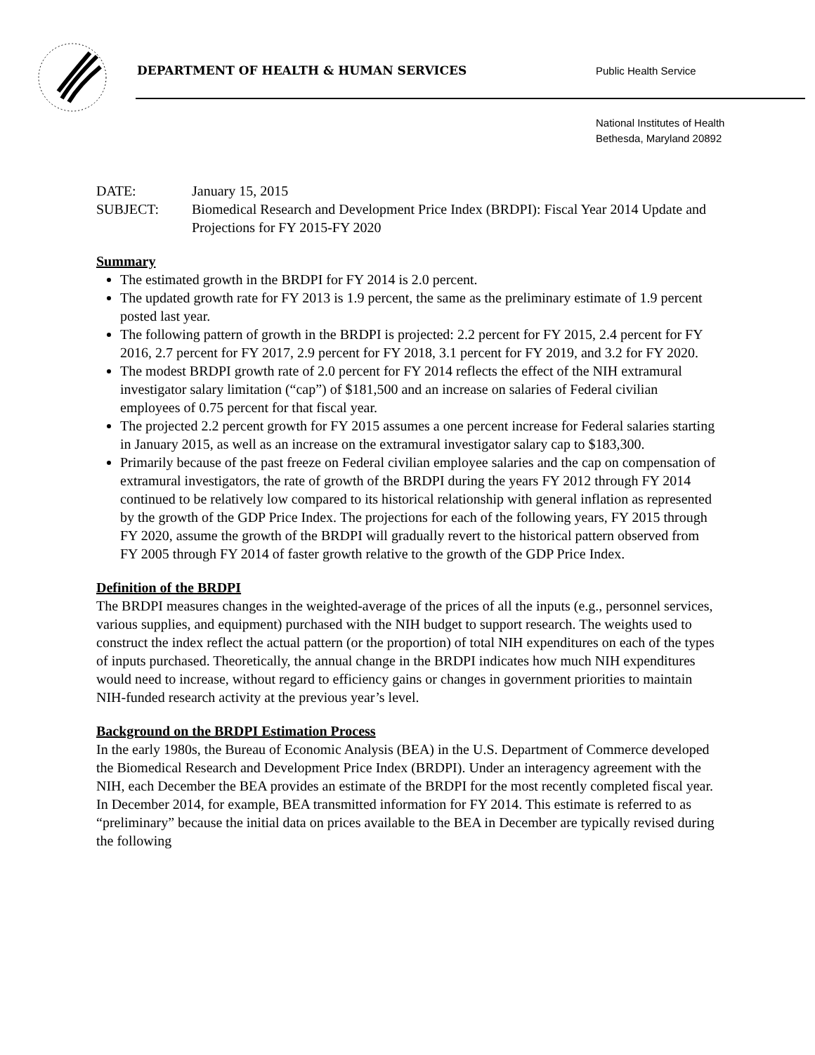DEPARTMENT OF HEALTH & HUMAN SERVICES
Public Health Service
National Institutes of Health
Bethesda, Maryland 20892
DATE: January 15, 2015
SUBJECT: Biomedical Research and Development Price Index (BRDPI): Fiscal Year 2014 Update and Projections for FY 2015-FY 2020
Summary
The estimated growth in the BRDPI for FY 2014 is 2.0 percent.
The updated growth rate for FY 2013 is 1.9 percent, the same as the preliminary estimate of 1.9 percent posted last year.
The following pattern of growth in the BRDPI is projected: 2.2 percent for FY 2015, 2.4 percent for FY 2016, 2.7 percent for FY 2017, 2.9 percent for FY 2018, 3.1 percent for FY 2019, and 3.2 for FY 2020.
The modest BRDPI growth rate of 2.0 percent for FY 2014 reflects the effect of the NIH extramural investigator salary limitation (“cap”) of $181,500 and an increase on salaries of Federal civilian employees of 0.75 percent for that fiscal year.
The projected 2.2 percent growth for FY 2015 assumes a one percent increase for Federal salaries starting in January 2015, as well as an increase on the extramural investigator salary cap to $183,300.
Primarily because of the past freeze on Federal civilian employee salaries and the cap on compensation of extramural investigators, the rate of growth of the BRDPI during the years FY 2012 through FY 2014 continued to be relatively low compared to its historical relationship with general inflation as represented by the growth of the GDP Price Index. The projections for each of the following years, FY 2015 through FY 2020, assume the growth of the BRDPI will gradually revert to the historical pattern observed from FY 2005 through FY 2014 of faster growth relative to the growth of the GDP Price Index.
Definition of the BRDPI
The BRDPI measures changes in the weighted-average of the prices of all the inputs (e.g., personnel services, various supplies, and equipment) purchased with the NIH budget to support research. The weights used to construct the index reflect the actual pattern (or the proportion) of total NIH expenditures on each of the types of inputs purchased. Theoretically, the annual change in the BRDPI indicates how much NIH expenditures would need to increase, without regard to efficiency gains or changes in government priorities to maintain NIH-funded research activity at the previous year’s level.
Background on the BRDPI Estimation Process
In the early 1980s, the Bureau of Economic Analysis (BEA) in the U.S. Department of Commerce developed the Biomedical Research and Development Price Index (BRDPI). Under an interagency agreement with the NIH, each December the BEA provides an estimate of the BRDPI for the most recently completed fiscal year. In December 2014, for example, BEA transmitted information for FY 2014. This estimate is referred to as “preliminary” because the initial data on prices available to the BEA in December are typically revised during the following